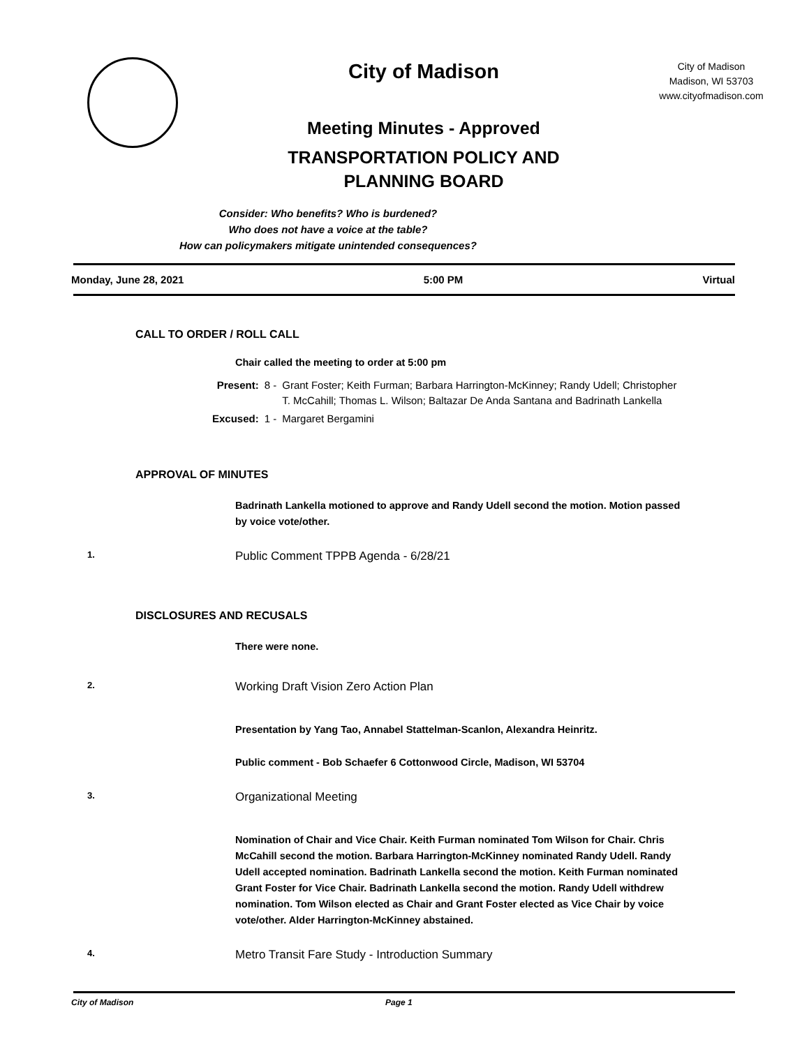City of Madison
Meeting Minutes - Approved
TRANSPORTATION POLICY AND
PLANNING BOARD
City of Madison
Madison, WI 53703
www.cityofmadison.com
Consider: Who benefits? Who is burdened?
Who does not have a voice at the table?
How can policymakers mitigate unintended consequences?
Monday, June 28, 2021 5:00 PM Virtual
CALL TO ORDER / ROLL CALL
Chair called the meeting to order at 5:00 pm
| Present: | 8 - | Grant Foster; Keith Furman; Barbara Harrington-McKinney; Randy Udell; Christopher T. McCahill; Thomas L. Wilson; Baltazar De Anda Santana and Badrinath Lankella |
| Excused: | 1 - | Margaret Bergamini |
APPROVAL OF MINUTES
Badrinath Lankella motioned to approve and Randy Udell second the motion. Motion passed by voice vote/other.
1. Public Comment TPPB Agenda - 6/28/21
DISCLOSURES AND RECUSALS
There were none.
2. Working Draft Vision Zero Action Plan
Presentation by Yang Tao, Annabel Stattelman-Scanlon, Alexandra Heinritz.
Public comment - Bob Schaefer 6 Cottonwood Circle, Madison, WI 53704
3. Organizational Meeting
Nomination of Chair and Vice Chair. Keith Furman nominated Tom Wilson for Chair. Chris McCahill second the motion. Barbara Harrington-McKinney nominated Randy Udell. Randy Udell accepted nomination. Badrinath Lankella second the motion. Keith Furman nominated Grant Foster for Vice Chair. Badrinath Lankella second the motion. Randy Udell withdrew nomination. Tom Wilson elected as Chair and Grant Foster elected as Vice Chair by voice vote/other. Alder Harrington-McKinney abstained.
4. Metro Transit Fare Study - Introduction Summary
City of Madison Page 1